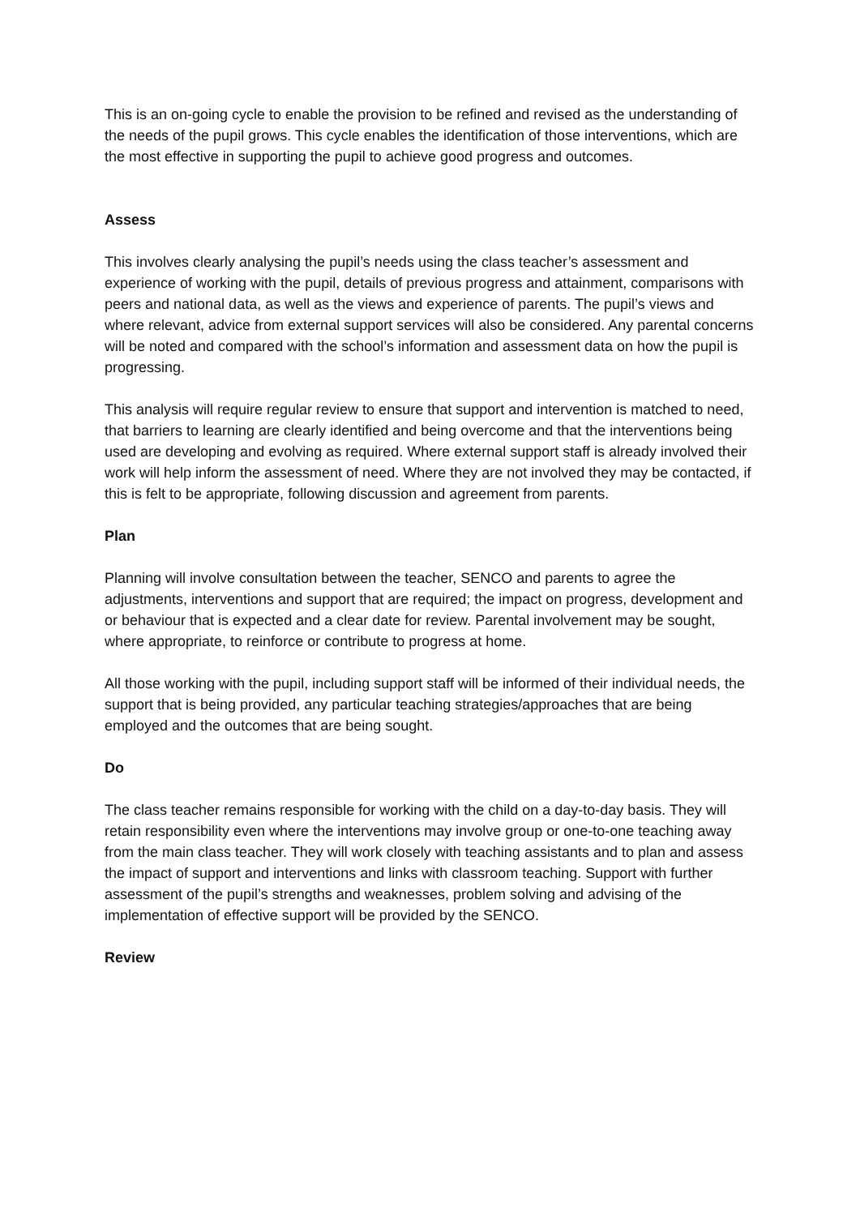This is an on-going cycle to enable the provision to be refined and revised as the understanding of the needs of the pupil grows. This cycle enables the identification of those interventions, which are the most effective in supporting the pupil to achieve good progress and outcomes.
Assess
This involves clearly analysing the pupil’s needs using the class teacher’s assessment and experience of working with the pupil, details of previous progress and attainment, comparisons with peers and national data, as well as the views and experience of parents. The pupil’s views and where relevant, advice from external support services will also be considered. Any parental concerns will be noted and compared with the school’s information and assessment data on how the pupil is progressing.
This analysis will require regular review to ensure that support and intervention is matched to need, that barriers to learning are clearly identified and being overcome and that the interventions being used are developing and evolving as required. Where external support staff is already involved their work will help inform the assessment of need. Where they are not involved they may be contacted, if this is felt to be appropriate, following discussion and agreement from parents.
Plan
Planning will involve consultation between the teacher, SENCO and parents to agree the adjustments, interventions and support that are required; the impact on progress, development and or behaviour that is expected and a clear date for review. Parental involvement may be sought, where appropriate, to reinforce or contribute to progress at home.
All those working with the pupil, including support staff will be informed of their individual needs, the support that is being provided, any particular teaching strategies/approaches that are being employed and the outcomes that are being sought.
Do
The class teacher remains responsible for working with the child on a day-to-day basis. They will retain responsibility even where the interventions may involve group or one-to-one teaching away from the main class teacher. They will work closely with teaching assistants and to plan and assess the impact of support and interventions and links with classroom teaching. Support with further assessment of the pupil’s strengths and weaknesses, problem solving and advising of the implementation of effective support will be provided by the SENCO.
Review